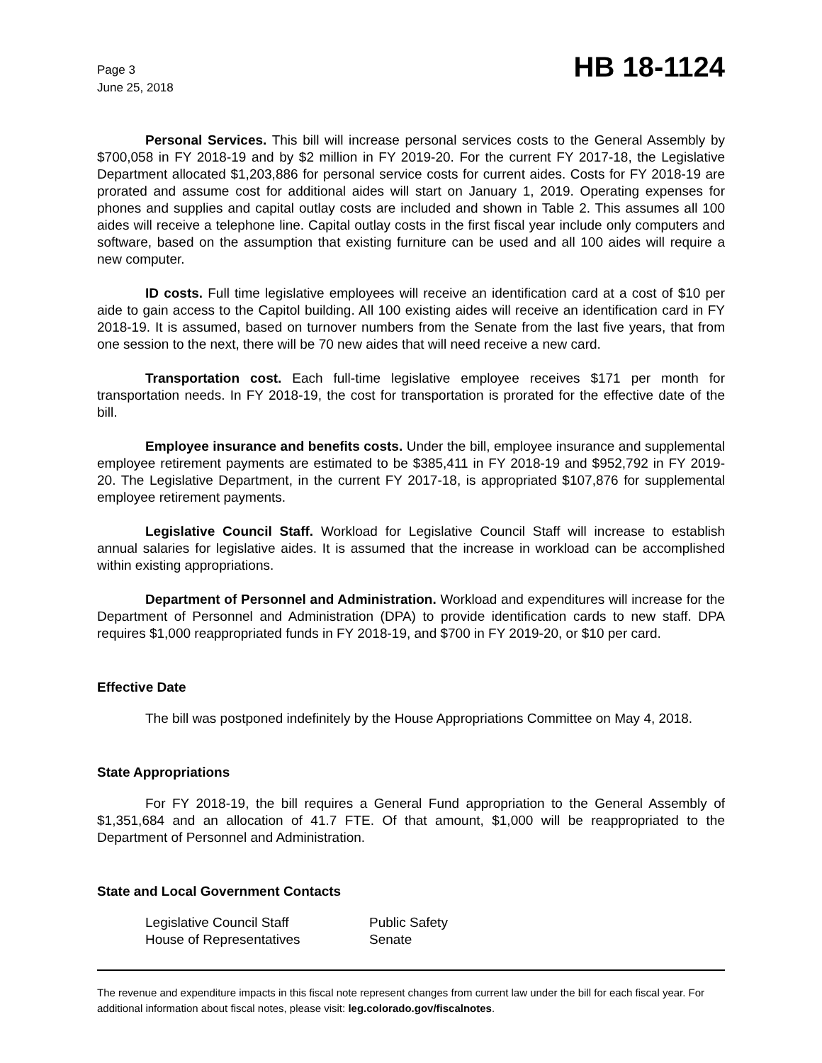Page 3
June 25, 2018
HB 18-1124
Personal Services. This bill will increase personal services costs to the General Assembly by $700,058 in FY 2018-19 and by $2 million in FY 2019-20. For the current FY 2017-18, the Legislative Department allocated $1,203,886 for personal service costs for current aides. Costs for FY 2018-19 are prorated and assume cost for additional aides will start on January 1, 2019. Operating expenses for phones and supplies and capital outlay costs are included and shown in Table 2. This assumes all 100 aides will receive a telephone line. Capital outlay costs in the first fiscal year include only computers and software, based on the assumption that existing furniture can be used and all 100 aides will require a new computer.
ID costs. Full time legislative employees will receive an identification card at a cost of $10 per aide to gain access to the Capitol building. All 100 existing aides will receive an identification card in FY 2018-19. It is assumed, based on turnover numbers from the Senate from the last five years, that from one session to the next, there will be 70 new aides that will need receive a new card.
Transportation cost. Each full-time legislative employee receives $171 per month for transportation needs. In FY 2018-19, the cost for transportation is prorated for the effective date of the bill.
Employee insurance and benefits costs. Under the bill, employee insurance and supplemental employee retirement payments are estimated to be $385,411 in FY 2018-19 and $952,792 in FY 2019-20. The Legislative Department, in the current FY 2017-18, is appropriated $107,876 for supplemental employee retirement payments.
Legislative Council Staff. Workload for Legislative Council Staff will increase to establish annual salaries for legislative aides. It is assumed that the increase in workload can be accomplished within existing appropriations.
Department of Personnel and Administration. Workload and expenditures will increase for the Department of Personnel and Administration (DPA) to provide identification cards to new staff. DPA requires $1,000 reappropriated funds in FY 2018-19, and $700 in FY 2019-20, or $10 per card.
Effective Date
The bill was postponed indefinitely by the House Appropriations Committee on May 4, 2018.
State Appropriations
For FY 2018-19, the bill requires a General Fund appropriation to the General Assembly of $1,351,684 and an allocation of 41.7 FTE. Of that amount, $1,000 will be reappropriated to the Department of Personnel and Administration.
State and Local Government Contacts
Legislative Council Staff
Public Safety
House of Representatives
Senate
The revenue and expenditure impacts in this fiscal note represent changes from current law under the bill for each fiscal year. For additional information about fiscal notes, please visit: leg.colorado.gov/fiscalnotes.